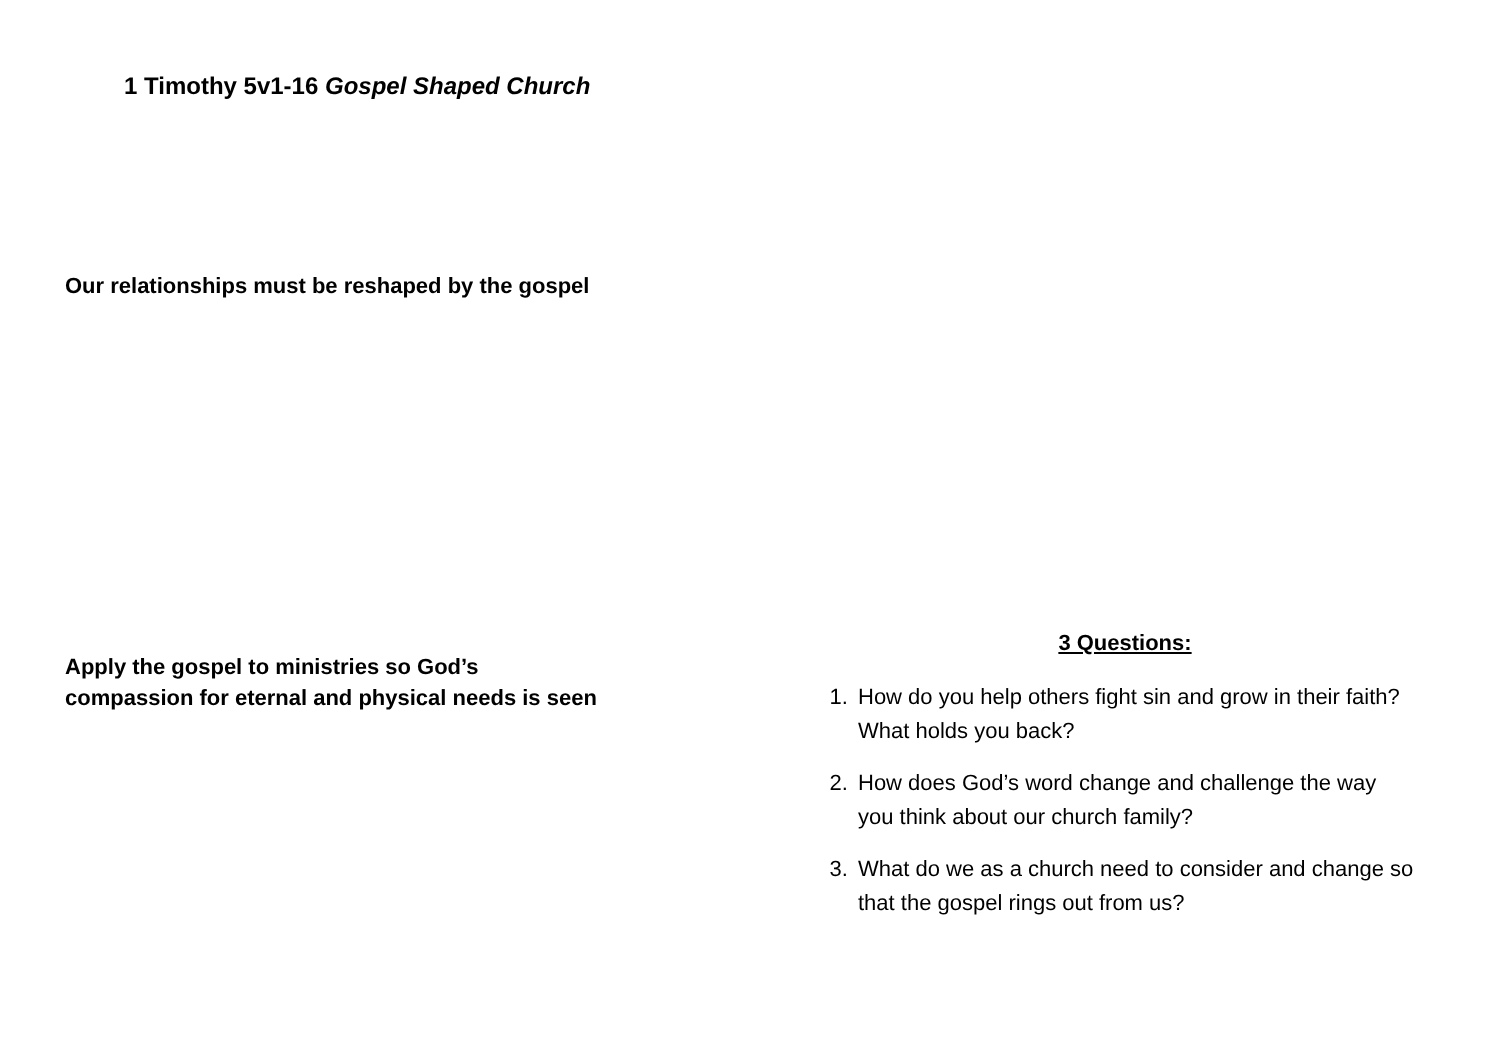1 Timothy 5v1-16 Gospel Shaped Church
Our relationships must be reshaped by the gospel
Apply the gospel to ministries so God’s
compassion for eternal and physical needs is seen
3 Questions:
1. How do you help others fight sin and grow in their faith? What holds you back?
2. How does God’s word change and challenge the way you think about our church family?
3. What do we as a church need to consider and change so that the gospel rings out from us?